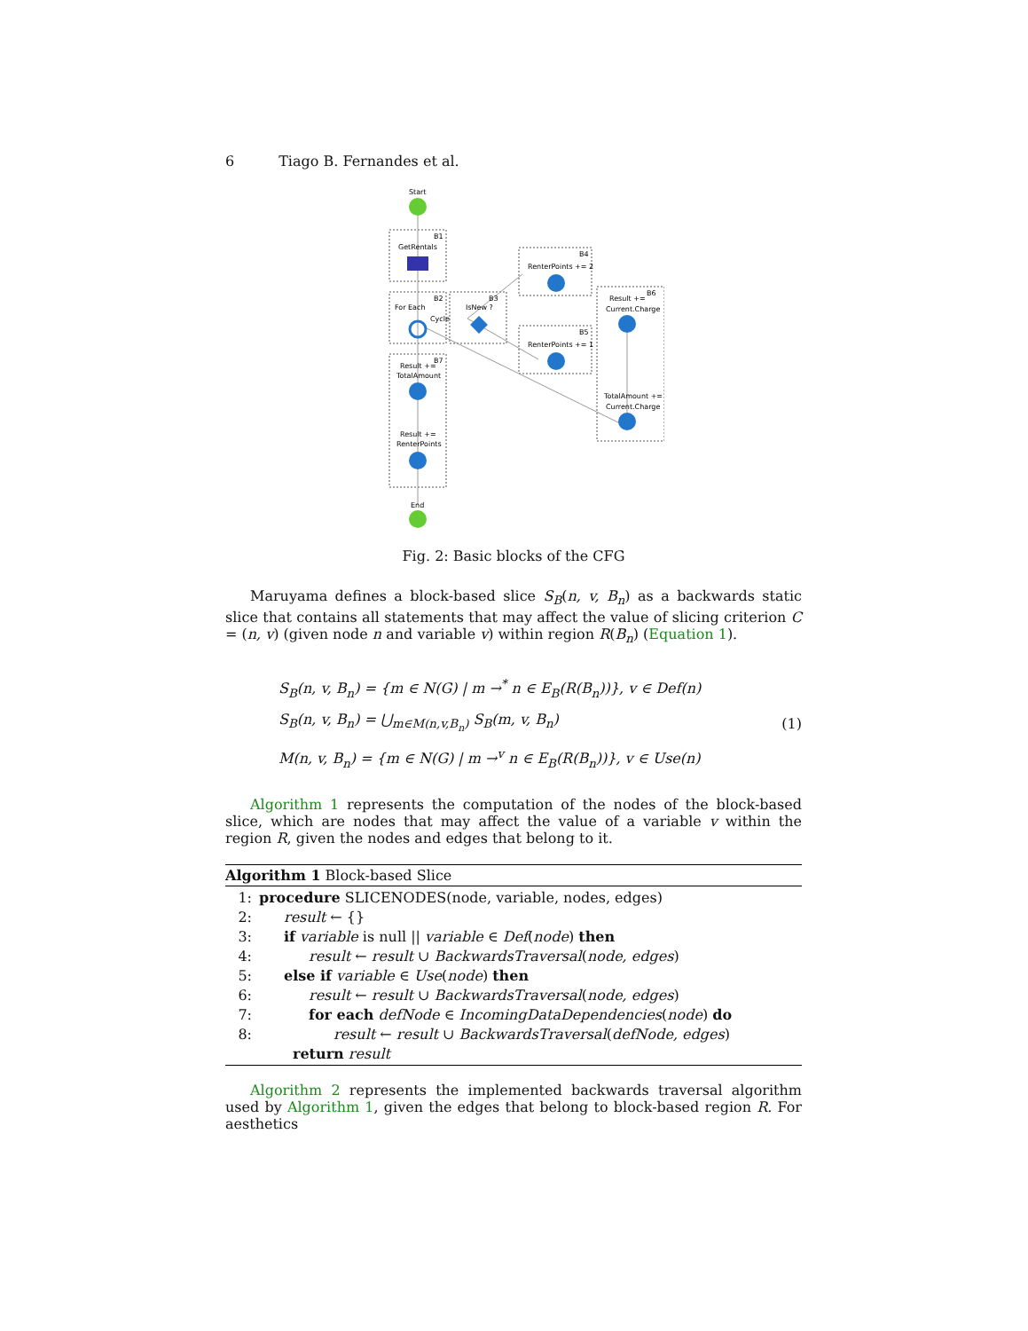6 Tiago B. Fernandes et al.
Start
B1
GetRentals
B2
For Each
Cycle
B3
IsNew ?
B4
RenterPoints += 2
B5
RenterPoints += 1
B6
Result +=
Current.Charge
TotalAmount +=
Current.Charge
B7
Result +=
TotalAmount
Result +=
RenterPoints
End
Fig. 2: Basic blocks of the CFG
Maruyama defines a block-based slice S<sub>B</sub>(n, v, B<sub>n</sub>) as a backwards static slice that contains all statements that may affect the value of slicing criterion C = (n, v) (given node n and variable v) within region R(B<sub>n</sub>) (Equation 1).
S<sub>B</sub>(n, v, B<sub>n</sub>) = {m ∈ N(G) | m →<sup>*</sup> n ∈ E<sub>B</sub>(R(B<sub>n</sub>))}, v ∈ Def(n)
S<sub>B</sub>(n, v, B<sub>n</sub>) = ⋃<sub>m∈M(n,v,B<sub>n</sub>)</sub> S<sub>B</sub>(m, v, B<sub>n</sub>)
M(n, v, B<sub>n</sub>) = {m ∈ N(G) | m →<sup>v</sup> n ∈ E<sub>B</sub>(R(B<sub>n</sub>))}, v ∈ Use(n)
(1)
Algorithm 1 represents the computation of the nodes of the block-based slice, which are nodes that may affect the value of a variable v within the region R, given the nodes and edges that belong to it.
Algorithm 1 Block-based Slice
1: procedure SLICENODES(node, variable, nodes, edges)
2: result ← {}
3: if variable is null || variable ∈ Def(node) then
4: result ← result ∪ BackwardsTraversal(node, edges)
5: else if variable ∈ Use(node) then
6: result ← result ∪ BackwardsTraversal(node, edges)
7: for each defNode ∈ IncomingDataDependencies(node) do
8: result ← result ∪ BackwardsTraversal(defNode, edges)
return result
Algorithm 2 represents the implemented backwards traversal algorithm used by Algorithm 1, given the edges that belong to block-based region R. For aesthetics